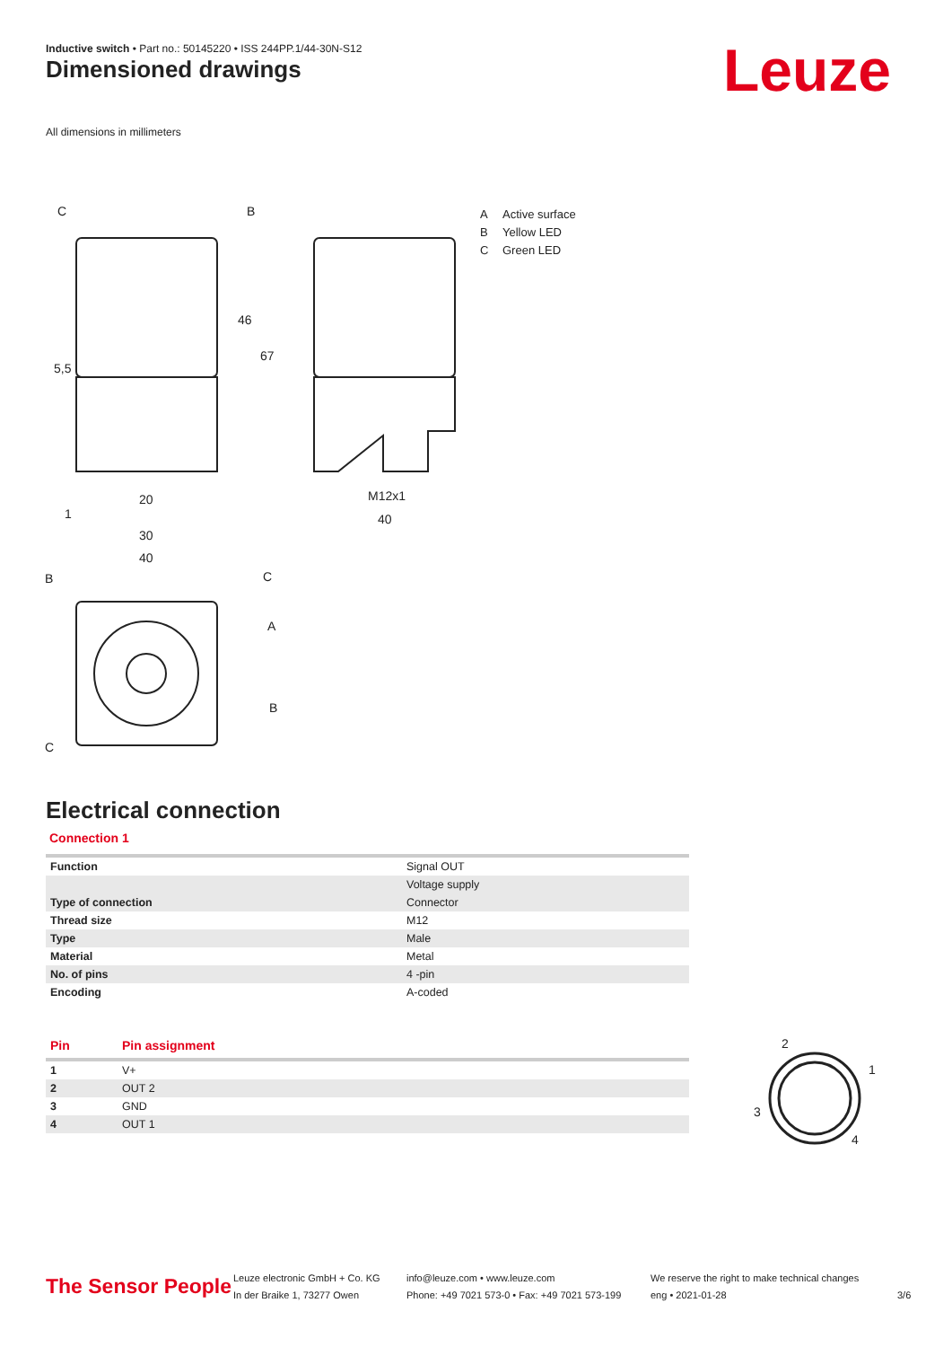Inductive switch • Part no.: 50145220 • ISS 244PP.1/44-30N-S12
Dimensioned drawings Leuze
All dimensions in millimeters
C
B
20
30
40
M12x1
40
B
C
A
B
C
1
46
67
5,5
A Active surface
B Yellow LED
C Green LED
Electrical connection
Connection 1
| Function | Signal OUT |
| | Voltage supply |
| Type of connection | Connector |
| Thread size | M12 |
| Type | Male |
| Material | Metal |
| No. of pins | 4 -pin |
| Encoding | A-coded |
| Pin | Pin assignment |
| --- | --- |
| 1 | V+ |
| 2 | OUT 2 |
| 3 | GND |
| 4 | OUT 1 |
2
1
3
4
The Sensor People
Leuze electronic GmbH + Co. KG
In der Braike 1, 73277 Owen
info@leuze.com • www.leuze.com
Phone: +49 7021 573-0 • Fax: +49 7021 573-199
We reserve the right to make technical changes
eng • 2021-01-28
3/6